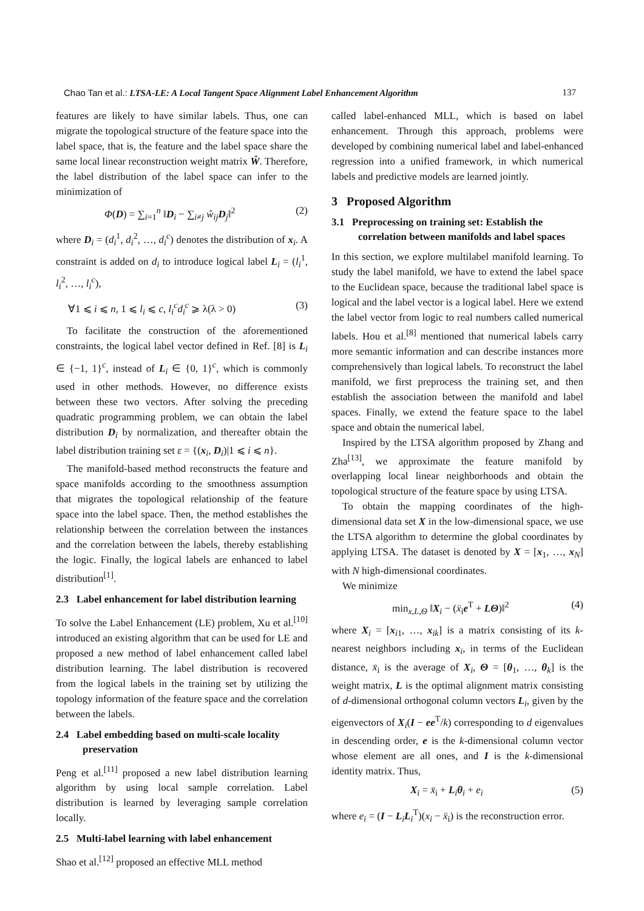Chao Tan et al.: LTSA-LE: A Local Tangent Space Alignment Label Enhancement Algorithm 137
features are likely to have similar labels. Thus, one can migrate the topological structure of the feature space into the label space, that is, the feature and the label space share the same local linear reconstruction weight matrix Ŵ. Therefore, the label distribution of the label space can infer to the minimization of
Φ(D) = ∑<sub>i=1</sub><sup>n</sup> ‖D<sub>i</sub> − ∑<sub>i≠j</sub> ŵ<sub>ij</sub>D<sub>j</sub>‖<sup>2</sup> (2)
where D<sub>i</sub> = (d<sub>i</sub><sup>1</sup>, d<sub>i</sub><sup>2</sup>, …, d<sub>i</sub><sup>c</sup>) denotes the distribution of x<sub>i</sub>. A constraint is added on d<sub>i</sub> to introduce logical label L<sub>i</sub> = (l<sub>i</sub><sup>1</sup>, l<sub>i</sub><sup>2</sup>, …, l<sub>i</sub><sup>c</sup>),
∀1 ⩽ i ⩽ n, 1 ⩽ l<sub>i</sub> ⩽ c, l<sub>i</sub><sup>c</sup>d<sub>i</sub><sup>c</sup> ⩾ λ(λ > 0) (3)
To facilitate the construction of the aforementioned constraints, the logical label vector defined in Ref. [8] is L<sub>i</sub> ∈ {−1, 1}<sup>c</sup>, instead of L<sub>i</sub> ∈ {0, 1}<sup>c</sup>, which is commonly used in other methods. However, no difference exists between these two vectors. After solving the preceding quadratic programming problem, we can obtain the label distribution D<sub>i</sub> by normalization, and thereafter obtain the label distribution training set ε = {(x<sub>i</sub>, D<sub>i</sub>)|1 ⩽ i ⩽ n}.
The manifold-based method reconstructs the feature and space manifolds according to the smoothness assumption that migrates the topological relationship of the feature space into the label space. Then, the method establishes the relationship between the correlation between the instances and the correlation between the labels, thereby establishing the logic. Finally, the logical labels are enhanced to label distribution<sup>[1]</sup>.
2.3 Label enhancement for label distribution learning
To solve the Label Enhancement (LE) problem, Xu et al.<sup>[10]</sup> introduced an existing algorithm that can be used for LE and proposed a new method of label enhancement called label distribution learning. The label distribution is recovered from the logical labels in the training set by utilizing the topology information of the feature space and the correlation between the labels.
2.4 Label embedding based on multi-scale locality preservation
Peng et al.<sup>[11]</sup> proposed a new label distribution learning algorithm by using local sample correlation. Label distribution is learned by leveraging sample correlation locally.
2.5 Multi-label learning with label enhancement
Shao et al.<sup>[12]</sup> proposed an effective MLL method
called label-enhanced MLL, which is based on label enhancement. Through this approach, problems were developed by combining numerical label and label-enhanced regression into a unified framework, in which numerical labels and predictive models are learned jointly.
3 Proposed Algorithm
3.1 Preprocessing on training set: Establish the correlation between manifolds and label spaces
In this section, we explore multilabel manifold learning. To study the label manifold, we have to extend the label space to the Euclidean space, because the traditional label space is logical and the label vector is a logical label. Here we extend the label vector from logic to real numbers called numerical labels. Hou et al.<sup>[8]</sup> mentioned that numerical labels carry more semantic information and can describe instances more comprehensively than logical labels. To reconstruct the label manifold, we first preprocess the training set, and then establish the association between the manifold and label spaces. Finally, we extend the feature space to the label space and obtain the numerical label.
Inspired by the LTSA algorithm proposed by Zhang and Zha<sup>[13]</sup>, we approximate the feature manifold by overlapping local linear neighborhoods and obtain the topological structure of the feature space by using LTSA.
To obtain the mapping coordinates of the high-dimensional data set X in the low-dimensional space, we use the LTSA algorithm to determine the global coordinates by applying LTSA. The dataset is denoted by X = [x<sub>1</sub>, …, x<sub>N</sub>] with N high-dimensional coordinates.
We minimize
min<sub>x,L,Θ</sub> ‖X<sub>i</sub> − (x̄<sub>i</sub>e<sup>T</sup> + LΘ)‖<sup>2</sup> (4)
where X<sub>i</sub> = [x<sub>i1</sub>, …, x<sub>ik</sub>] is a matrix consisting of its k-nearest neighbors including x<sub>i</sub>, in terms of the Euclidean distance, x̄<sub>i</sub> is the average of X<sub>i</sub>, Θ = [θ<sub>1</sub>, …, θ<sub>k</sub>] is the weight matrix, L is the optimal alignment matrix consisting of d-dimensional orthogonal column vectors L<sub>i</sub>, given by the eigenvectors of X<sub>i</sub>(I − ee<sup>T</sup>/k) corresponding to d eigenvalues in descending order, e is the k-dimensional column vector whose element are all ones, and I is the k-dimensional identity matrix. Thus,
X<sub>i</sub> = x̄<sub>i</sub> + L<sub>i</sub>θ<sub>i</sub> + e<sub>i</sub> (5)
where e<sub>i</sub> = (I − L<sub>i</sub>L<sub>i</sub><sup>T</sup>)(x<sub>i</sub> − x̄<sub>i</sub>) is the reconstruction error.